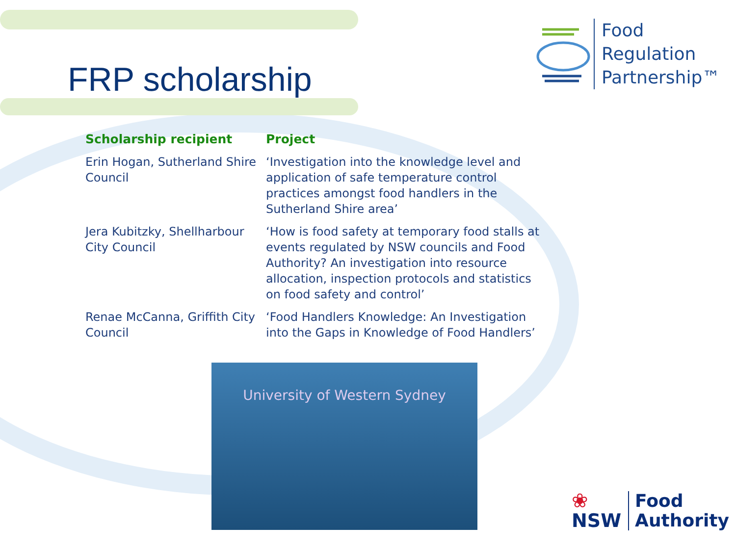FRP scholarship
Food
Regulation
Partnership™
| Scholarship recipient | Project |
| --- | --- |
| Erin Hogan, Sutherland Shire Council | ‘Investigation into the knowledge level and application of safe temperature control practices amongst food handlers in the Sutherland Shire area’ |
| Jera Kubitzky, Shellharbour City Council | ‘How is food safety at temporary food stalls at events regulated by NSW councils and Food Authority? An investigation into resource allocation, inspection protocols and statistics on food safety and control’ |
| Renae McCanna, Griffith City Council | ‘Food Handlers Knowledge: An Investigation into the Gaps in Knowledge of Food Handlers’ |
University of Western Sydney
❀
NSW
Food
Authority